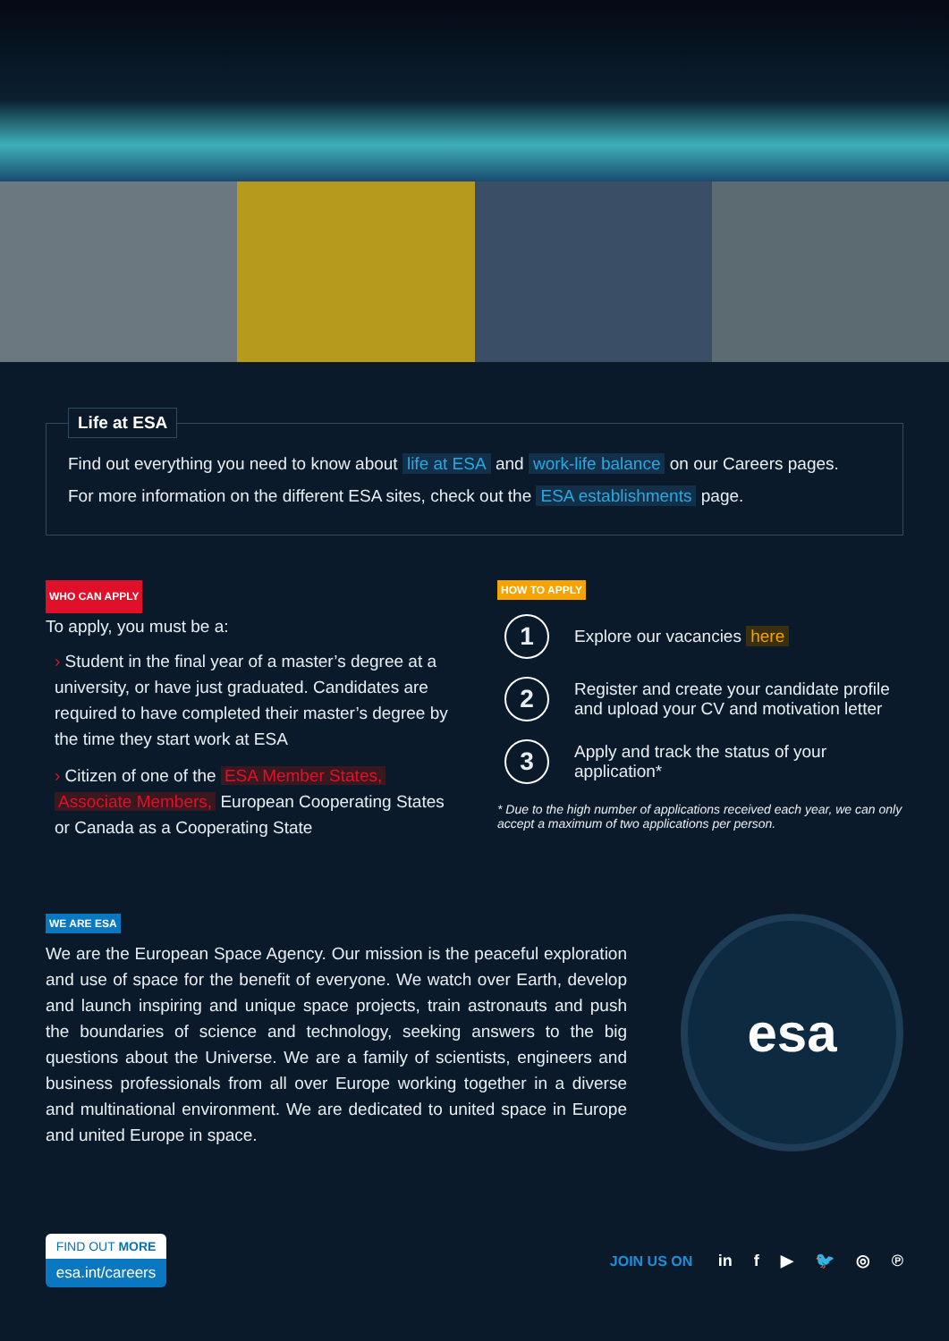Life at ESA
Find out everything you need to know about life at ESA and work-life balance on our Careers pages.
For more information on the different ESA sites, check out the ESA establishments page.
WHO CAN APPLY
To apply, you must be a:
› Student in the final year of a master’s degree at a university, or have just graduated. Candidates are required to have completed their master’s degree by the time they start work at ESA
› Citizen of one of the ESA Member States, Associate Members, European Cooperating States or Canada as a Cooperating State
HOW TO APPLY
1
Explore our vacancies here
2
Register and create your candidate profile and upload your CV and motivation letter
3
Apply and track the status of your application*
* Due to the high number of applications received each year, we can only accept a maximum of two applications per person.
WE ARE ESA
We are the European Space Agency. Our mission is the peaceful exploration and use of space for the benefit of everyone. We watch over Earth, develop and launch inspiring and unique space projects, train astronauts and push the boundaries of science and technology, seeking answers to the big questions about the Universe. We are a family of scientists, engineers and business professionals from all over Europe working together in a diverse and multinational environment. We are dedicated to united space in Europe and united Europe in space.
esa
FIND OUT MORE
esa.int/careers
JOIN US ON in f ▶ 🐦 ◎ ℗